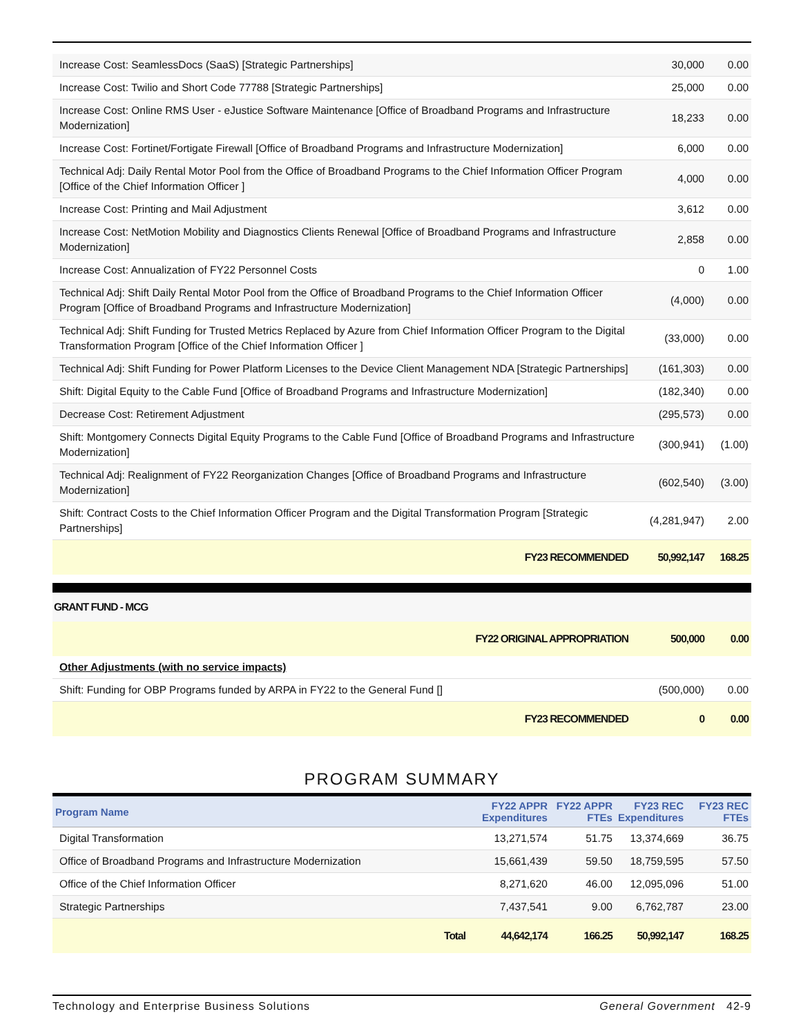| Increase Cost: SeamlessDocs (SaaS) [Strategic Partnerships] | 30,000 | 0.00 |
| Increase Cost: Twilio and Short Code 77788 [Strategic Partnerships] | 25,000 | 0.00 |
| Increase Cost: Online RMS User - eJustice Software Maintenance [Office of Broadband Programs and Infrastructure Modernization] | 18,233 | 0.00 |
| Increase Cost: Fortinet/Fortigate Firewall [Office of Broadband Programs and Infrastructure Modernization] | 6,000 | 0.00 |
| Technical Adj: Daily Rental Motor Pool from the Office of Broadband Programs to the Chief Information Officer Program [Office of the Chief Information Officer ] | 4,000 | 0.00 |
| Increase Cost: Printing and Mail Adjustment | 3,612 | 0.00 |
| Increase Cost: NetMotion Mobility and Diagnostics Clients Renewal [Office of Broadband Programs and Infrastructure Modernization] | 2,858 | 0.00 |
| Increase Cost: Annualization of FY22 Personnel Costs | 0 | 1.00 |
| Technical Adj: Shift Daily Rental Motor Pool from the Office of Broadband Programs to the Chief Information Officer Program [Office of Broadband Programs and Infrastructure Modernization] | (4,000) | 0.00 |
| Technical Adj: Shift Funding for Trusted Metrics Replaced by Azure from Chief Information Officer Program to the Digital Transformation Program [Office of the Chief Information Officer ] | (33,000) | 0.00 |
| Technical Adj: Shift Funding for Power Platform Licenses to the Device Client Management NDA [Strategic Partnerships] | (161,303) | 0.00 |
| Shift: Digital Equity to the Cable Fund [Office of Broadband Programs and Infrastructure Modernization] | (182,340) | 0.00 |
| Decrease Cost: Retirement Adjustment | (295,573) | 0.00 |
| Shift: Montgomery Connects Digital Equity Programs to the Cable Fund [Office of Broadband Programs and Infrastructure Modernization] | (300,941) | (1.00) |
| Technical Adj: Realignment of FY22 Reorganization Changes [Office of Broadband Programs and Infrastructure Modernization] | (602,540) | (3.00) |
| Shift: Contract Costs to the Chief Information Officer Program and the Digital Transformation Program [Strategic Partnerships] | (4,281,947) | 2.00 |
| FY23 RECOMMENDED | 50,992,147 | 168.25 |
GRANT FUND - MCG
| FY22 ORIGINAL APPROPRIATION | 500,000 | 0.00 |
| Other Adjustments (with no service impacts) | | |
| Shift: Funding for OBP Programs funded by ARPA in FY22 to the General Fund [] | (500,000) | 0.00 |
| FY23 RECOMMENDED | 0 | 0.00 |
PROGRAM SUMMARY
| Program Name | FY22 APPR Expenditures | FY22 APPR FTEs | FY23 REC Expenditures | FY23 REC FTEs |
| --- | --- | --- | --- | --- |
| Digital Transformation | 13,271,574 | 51.75 | 13,374,669 | 36.75 |
| Office of Broadband Programs and Infrastructure Modernization | 15,661,439 | 59.50 | 18,759,595 | 57.50 |
| Office of the Chief Information Officer | 8,271,620 | 46.00 | 12,095,096 | 51.00 |
| Strategic Partnerships | 7,437,541 | 9.00 | 6,762,787 | 23.00 |
| Total | 44,642,174 | 166.25 | 50,992,147 | 168.25 |
Technology and Enterprise Business Solutions General Government 42-9